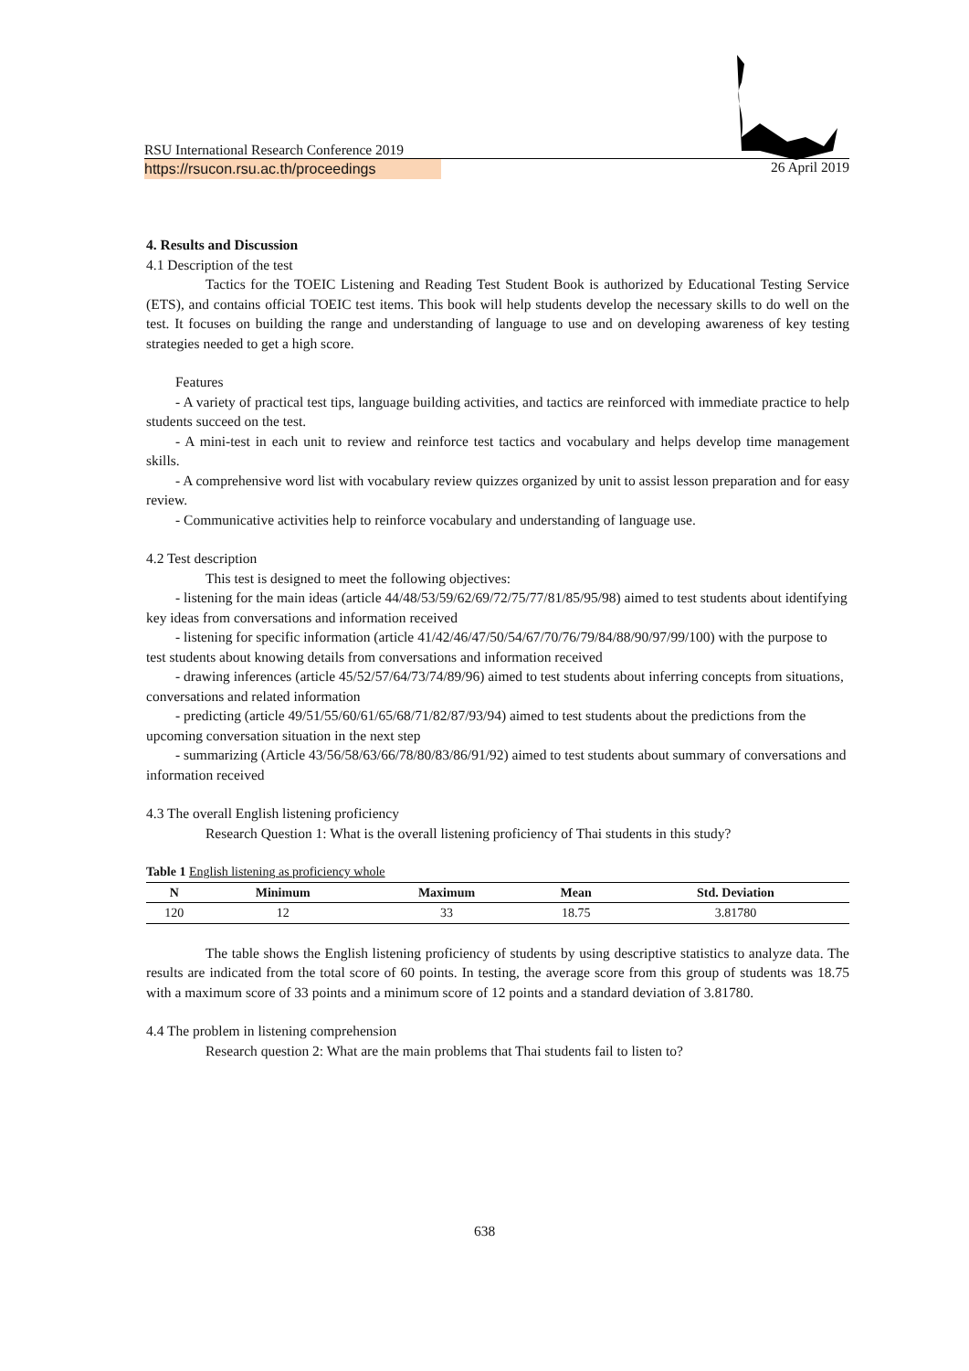RSU International Research Conference 2019
https://rsucon.rsu.ac.th/proceedings
26 April 2019
4. Results and Discussion
4.1 Description of the test
Tactics for the TOEIC Listening and Reading Test Student Book is authorized by Educational Testing Service (ETS), and contains official TOEIC test items. This book will help students develop the necessary skills to do well on the test. It focuses on building the range and understanding of language to use and on developing awareness of key testing strategies needed to get a high score.
Features
- A variety of practical test tips, language building activities, and tactics are reinforced with immediate practice to help students succeed on the test.
- A mini-test in each unit to review and reinforce test tactics and vocabulary and helps develop time management skills.
- A comprehensive word list with vocabulary review quizzes organized by unit to assist lesson preparation and for easy review.
- Communicative activities help to reinforce vocabulary and understanding of language use.
4.2 Test description
This test is designed to meet the following objectives:
- listening for the main ideas (article 44/48/53/59/62/69/72/75/77/81/85/95/98) aimed to test students about identifying key ideas from conversations and information received
- listening for specific information (article 41/42/46/47/50/54/67/70/76/79/84/88/90/97/99/100) with the purpose to test students about knowing details from conversations and information received
- drawing inferences (article 45/52/57/64/73/74/89/96) aimed to test students about inferring concepts from situations, conversations and related information
- predicting (article 49/51/55/60/61/65/68/71/82/87/93/94) aimed to test students about the predictions from the upcoming conversation situation in the next step
- summarizing (Article 43/56/58/63/66/78/80/83/86/91/92) aimed to test students about summary of conversations and information received
4.3 The overall English listening proficiency
Research Question 1: What is the overall listening proficiency of Thai students in this study?
Table 1 English listening as proficiency whole
| N | Minimum | Maximum | Mean | Std. Deviation |
| --- | --- | --- | --- | --- |
| 120 | 12 | 33 | 18.75 | 3.81780 |
The table shows the English listening proficiency of students by using descriptive statistics to analyze data. The results are indicated from the total score of 60 points. In testing, the average score from this group of students was 18.75 with a maximum score of 33 points and a minimum score of 12 points and a standard deviation of 3.81780.
4.4 The problem in listening comprehension
Research question 2: What are the main problems that Thai students fail to listen to?
638